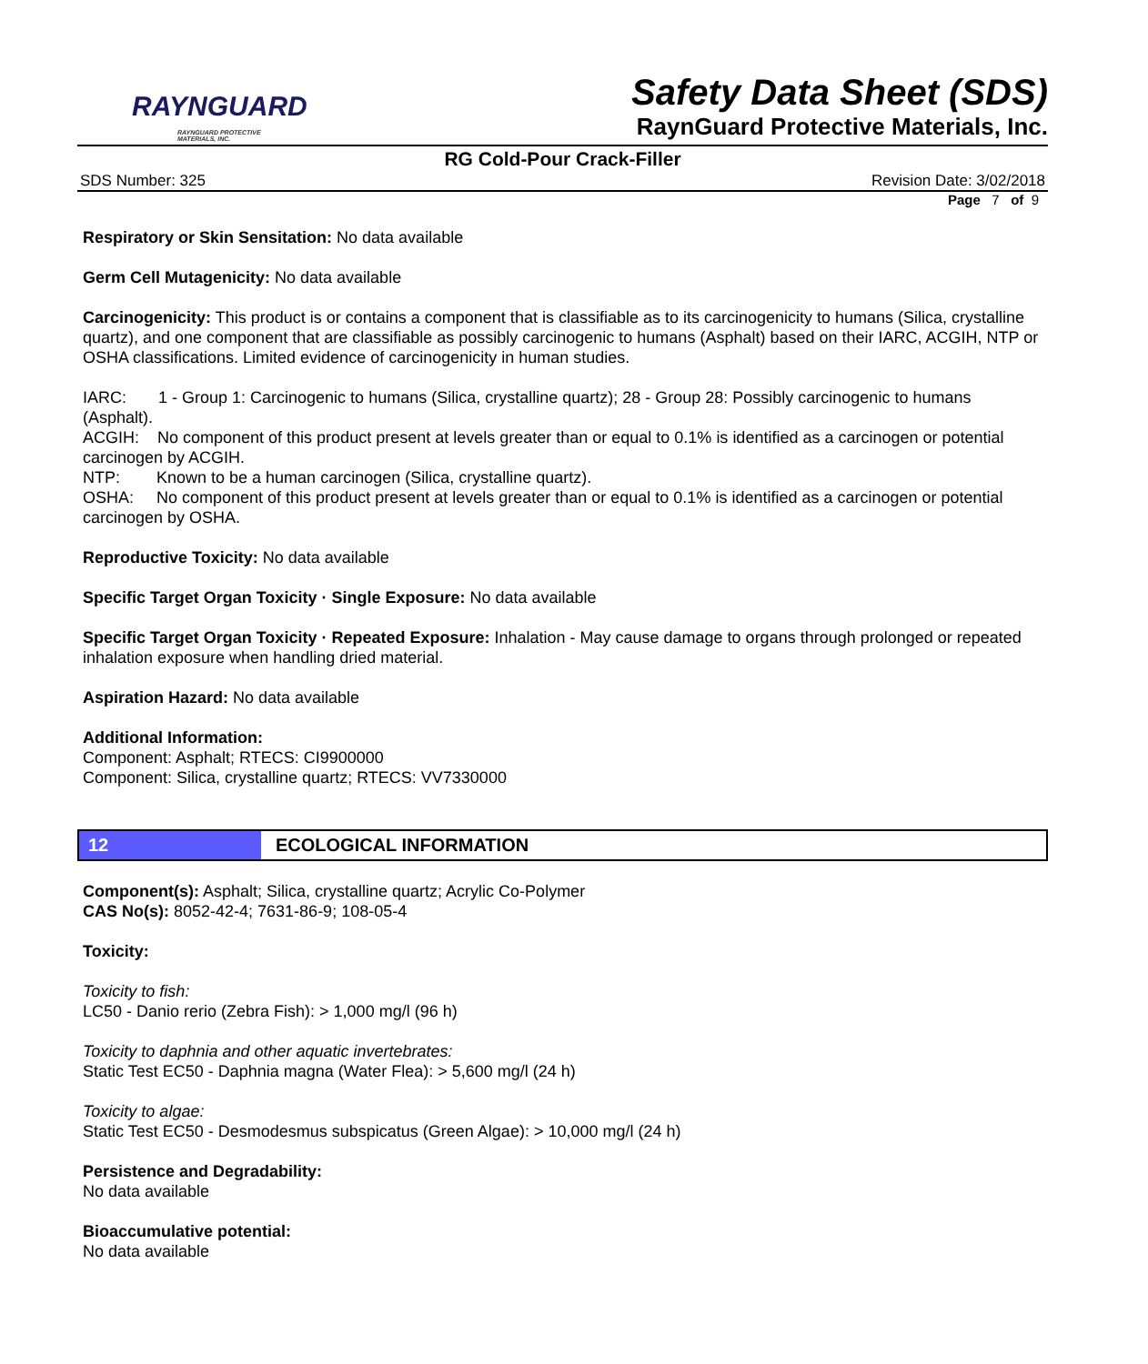RAYNGUARD
RAYNGUARD PROTECTIVE MATERIALS, INC.
Safety Data Sheet (SDS)
RaynGuard Protective Materials, Inc.
RG Cold-Pour Crack-Filler
SDS Number: 325 Revision Date: 3/02/2018
Page 7 of 9
Respiratory or Skin Sensitation: No data available
Germ Cell Mutagenicity: No data available
Carcinogenicity: This product is or contains a component that is classifiable as to its carcinogenicity to humans (Silica, crystalline quartz), and one component that are classifiable as possibly carcinogenic to humans (Asphalt) based on their IARC, ACGIH, NTP or OSHA classifications. Limited evidence of carcinogenicity in human studies.
IARC: 1 - Group 1: Carcinogenic to humans (Silica, crystalline quartz); 28 - Group 28: Possibly carcinogenic to humans (Asphalt).
ACGIH: No component of this product present at levels greater than or equal to 0.1% is identified as a carcinogen or potential carcinogen by ACGIH.
NTP: Known to be a human carcinogen (Silica, crystalline quartz).
OSHA: No component of this product present at levels greater than or equal to 0.1% is identified as a carcinogen or potential carcinogen by OSHA.
Reproductive Toxicity: No data available
Specific Target Organ Toxicity · Single Exposure: No data available
Specific Target Organ Toxicity · Repeated Exposure: Inhalation - May cause damage to organs through prolonged or repeated inhalation exposure when handling dried material.
Aspiration Hazard: No data available
Additional Information:
Component: Asphalt; RTECS: CI9900000
Component: Silica, crystalline quartz; RTECS: VV7330000
12 ECOLOGICAL INFORMATION
Component(s): Asphalt; Silica, crystalline quartz; Acrylic Co-Polymer
CAS No(s): 8052-42-4; 7631-86-9; 108-05-4
Toxicity:
Toxicity to fish:
LC50 - Danio rerio (Zebra Fish): > 1,000 mg/l (96 h)
Toxicity to daphnia and other aquatic invertebrates:
Static Test EC50 - Daphnia magna (Water Flea): > 5,600 mg/l (24 h)
Toxicity to algae:
Static Test EC50 - Desmodesmus subspicatus (Green Algae): > 10,000 mg/l (24 h)
Persistence and Degradability:
No data available
Bioaccumulative potential:
No data available